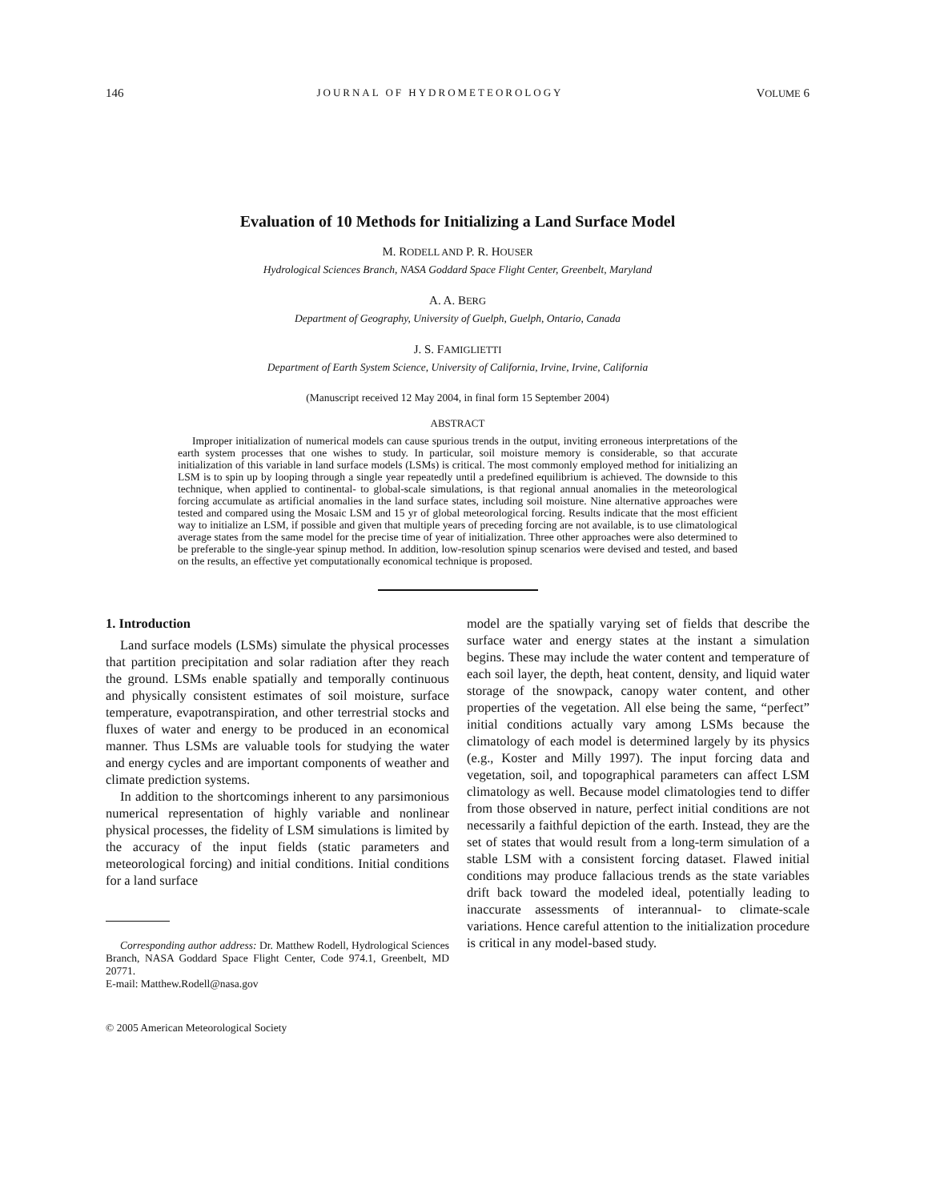146 JOURNAL OF HYDROMETEOROLOGY VOLUME 6
Evaluation of 10 Methods for Initializing a Land Surface Model
M. RODELL AND P. R. HOUSER
Hydrological Sciences Branch, NASA Goddard Space Flight Center, Greenbelt, Maryland
A. A. BERG
Department of Geography, University of Guelph, Guelph, Ontario, Canada
J. S. FAMIGLIETTI
Department of Earth System Science, University of California, Irvine, Irvine, California
(Manuscript received 12 May 2004, in final form 15 September 2004)
ABSTRACT
Improper initialization of numerical models can cause spurious trends in the output, inviting erroneous interpretations of the earth system processes that one wishes to study. In particular, soil moisture memory is considerable, so that accurate initialization of this variable in land surface models (LSMs) is critical. The most commonly employed method for initializing an LSM is to spin up by looping through a single year repeatedly until a predefined equilibrium is achieved. The downside to this technique, when applied to continental- to global-scale simulations, is that regional annual anomalies in the meteorological forcing accumulate as artificial anomalies in the land surface states, including soil moisture. Nine alternative approaches were tested and compared using the Mosaic LSM and 15 yr of global meteorological forcing. Results indicate that the most efficient way to initialize an LSM, if possible and given that multiple years of preceding forcing are not available, is to use climatological average states from the same model for the precise time of year of initialization. Three other approaches were also determined to be preferable to the single-year spinup method. In addition, low-resolution spinup scenarios were devised and tested, and based on the results, an effective yet computationally economical technique is proposed.
1. Introduction
Land surface models (LSMs) simulate the physical processes that partition precipitation and solar radiation after they reach the ground. LSMs enable spatially and temporally continuous and physically consistent estimates of soil moisture, surface temperature, evapotranspiration, and other terrestrial stocks and fluxes of water and energy to be produced in an economical manner. Thus LSMs are valuable tools for studying the water and energy cycles and are important components of weather and climate prediction systems.
In addition to the shortcomings inherent to any parsimonious numerical representation of highly variable and nonlinear physical processes, the fidelity of LSM simulations is limited by the accuracy of the input fields (static parameters and meteorological forcing) and initial conditions. Initial conditions for a land surface
Corresponding author address: Dr. Matthew Rodell, Hydrological Sciences Branch, NASA Goddard Space Flight Center, Code 974.1, Greenbelt, MD 20771.
E-mail: Matthew.Rodell@nasa.gov
© 2005 American Meteorological Society
model are the spatially varying set of fields that describe the surface water and energy states at the instant a simulation begins. These may include the water content and temperature of each soil layer, the depth, heat content, density, and liquid water storage of the snowpack, canopy water content, and other properties of the vegetation. All else being the same, “perfect” initial conditions actually vary among LSMs because the climatology of each model is determined largely by its physics (e.g., Koster and Milly 1997). The input forcing data and vegetation, soil, and topographical parameters can affect LSM climatology as well. Because model climatologies tend to differ from those observed in nature, perfect initial conditions are not necessarily a faithful depiction of the earth. Instead, they are the set of states that would result from a long-term simulation of a stable LSM with a consistent forcing dataset. Flawed initial conditions may produce fallacious trends as the state variables drift back toward the modeled ideal, potentially leading to inaccurate assessments of interannual- to climate-scale variations. Hence careful attention to the initialization procedure is critical in any model-based study.